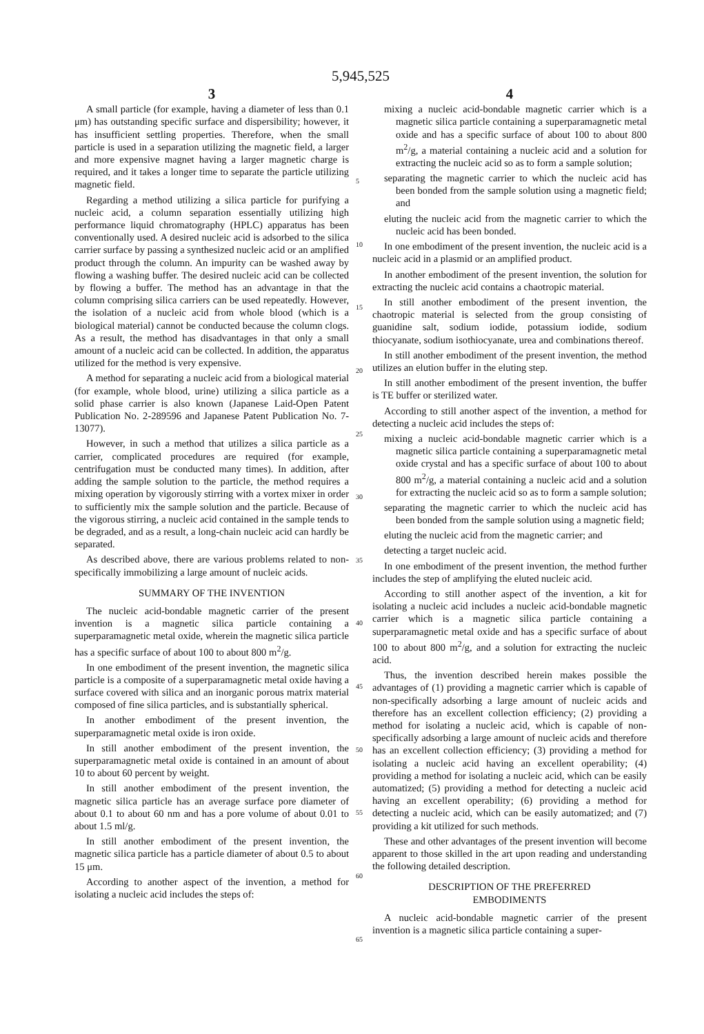5,945,525
3
A small particle (for example, having a diameter of less than 0.1 μm) has outstanding specific surface and dispersibility; however, it has insufficient settling properties. Therefore, when the small particle is used in a separation utilizing the magnetic field, a larger and more expensive magnet having a larger magnetic charge is required, and it takes a longer time to separate the particle utilizing magnetic field.
Regarding a method utilizing a silica particle for purifying a nucleic acid, a column separation essentially utilizing high performance liquid chromatography (HPLC) apparatus has been conventionally used. A desired nucleic acid is adsorbed to the silica carrier surface by passing a synthesized nucleic acid or an amplified product through the column. An impurity can be washed away by flowing a washing buffer. The desired nucleic acid can be collected by flowing a buffer. The method has an advantage in that the column comprising silica carriers can be used repeatedly. However, the isolation of a nucleic acid from whole blood (which is a biological material) cannot be conducted because the column clogs. As a result, the method has disadvantages in that only a small amount of a nucleic acid can be collected. In addition, the apparatus utilized for the method is very expensive.
A method for separating a nucleic acid from a biological material (for example, whole blood, urine) utilizing a silica particle as a solid phase carrier is also known (Japanese Laid-Open Patent Publication No. 2-289596 and Japanese Patent Publication No. 7-13077).
However, in such a method that utilizes a silica particle as a carrier, complicated procedures are required (for example, centrifugation must be conducted many times). In addition, after adding the sample solution to the particle, the method requires a mixing operation by vigorously stirring with a vortex mixer in order to sufficiently mix the sample solution and the particle. Because of the vigorous stirring, a nucleic acid contained in the sample tends to be degraded, and as a result, a long-chain nucleic acid can hardly be separated.
As described above, there are various problems related to non-specifically immobilizing a large amount of nucleic acids.
SUMMARY OF THE INVENTION
The nucleic acid-bondable magnetic carrier of the present invention is a magnetic silica particle containing a superparamagnetic metal oxide, wherein the magnetic silica particle has a specific surface of about 100 to about 800 m<sup>2</sup>/g.
In one embodiment of the present invention, the magnetic silica particle is a composite of a superparamagnetic metal oxide having a surface covered with silica and an inorganic porous matrix material composed of fine silica particles, and is substantially spherical.
In another embodiment of the present invention, the superparamagnetic metal oxide is iron oxide.
In still another embodiment of the present invention, the superparamagnetic metal oxide is contained in an amount of about 10 to about 60 percent by weight.
In still another embodiment of the present invention, the magnetic silica particle has an average surface pore diameter of about 0.1 to about 60 nm and has a pore volume of about 0.01 to about 1.5 ml/g.
In still another embodiment of the present invention, the magnetic silica particle has a particle diameter of about 0.5 to about 15 μm.
According to another aspect of the invention, a method for isolating a nucleic acid includes the steps of:
5
10
15
20
25
30
35
40
45
50
55
60
65
4
mixing a nucleic acid-bondable magnetic carrier which is a magnetic silica particle containing a superparamagnetic metal oxide and has a specific surface of about 100 to about 800 m<sup>2</sup>/g, a material containing a nucleic acid and a solution for extracting the nucleic acid so as to form a sample solution;
separating the magnetic carrier to which the nucleic acid has been bonded from the sample solution using a magnetic field; and
eluting the nucleic acid from the magnetic carrier to which the nucleic acid has been bonded.
In one embodiment of the present invention, the nucleic acid is a nucleic acid in a plasmid or an amplified product.
In another embodiment of the present invention, the solution for extracting the nucleic acid contains a chaotropic material.
In still another embodiment of the present invention, the chaotropic material is selected from the group consisting of guanidine salt, sodium iodide, potassium iodide, sodium thiocyanate, sodium isothiocyanate, urea and combinations thereof.
In still another embodiment of the present invention, the method utilizes an elution buffer in the eluting step.
In still another embodiment of the present invention, the buffer is TE buffer or sterilized water.
According to still another aspect of the invention, a method for detecting a nucleic acid includes the steps of:
mixing a nucleic acid-bondable magnetic carrier which is a magnetic silica particle containing a superparamagnetic metal oxide crystal and has a specific surface of about 100 to about 800 m<sup>2</sup>/g, a material containing a nucleic acid and a solution for extracting the nucleic acid so as to form a sample solution;
separating the magnetic carrier to which the nucleic acid has been bonded from the sample solution using a magnetic field;
eluting the nucleic acid from the magnetic carrier; and
detecting a target nucleic acid.
In one embodiment of the present invention, the method further includes the step of amplifying the eluted nucleic acid.
According to still another aspect of the invention, a kit for isolating a nucleic acid includes a nucleic acid-bondable magnetic carrier which is a magnetic silica particle containing a superparamagnetic metal oxide and has a specific surface of about 100 to about 800 m<sup>2</sup>/g, and a solution for extracting the nucleic acid.
Thus, the invention described herein makes possible the advantages of (1) providing a magnetic carrier which is capable of non-specifically adsorbing a large amount of nucleic acids and therefore has an excellent collection efficiency; (2) providing a method for isolating a nucleic acid, which is capable of non-specifically adsorbing a large amount of nucleic acids and therefore has an excellent collection efficiency; (3) providing a method for isolating a nucleic acid having an excellent operability; (4) providing a method for isolating a nucleic acid, which can be easily automatized; (5) providing a method for detecting a nucleic acid having an excellent operability; (6) providing a method for detecting a nucleic acid, which can be easily automatized; and (7) providing a kit utilized for such methods.
These and other advantages of the present invention will become apparent to those skilled in the art upon reading and understanding the following detailed description.
DESCRIPTION OF THE PREFERRED
EMBODIMENTS
A nucleic acid-bondable magnetic carrier of the present invention is a magnetic silica particle containing a super-